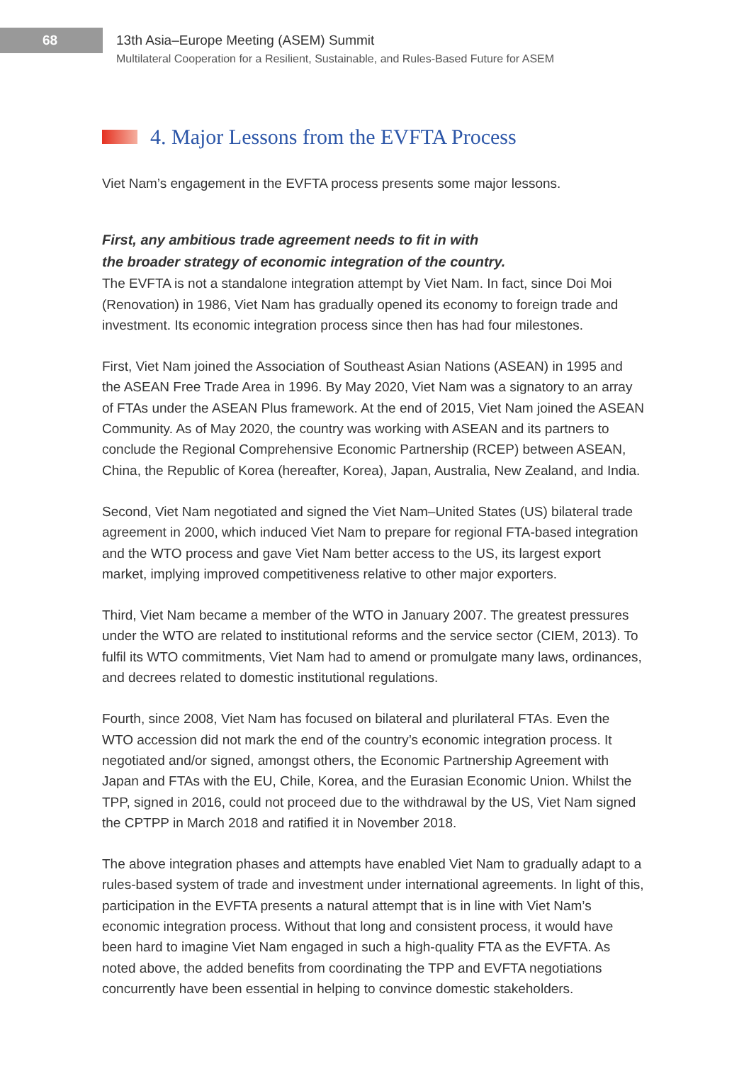68
13th Asia–Europe Meeting (ASEM) Summit
Multilateral Cooperation for a Resilient, Sustainable, and Rules-Based Future for ASEM
4. Major Lessons from the EVFTA Process
Viet Nam’s engagement in the EVFTA process presents some major lessons.
First, any ambitious trade agreement needs to fit in with
the broader strategy of economic integration of the country.
The EVFTA is not a standalone integration attempt by Viet Nam. In fact, since Doi Moi (Renovation) in 1986, Viet Nam has gradually opened its economy to foreign trade and investment. Its economic integration process since then has had four milestones.
First, Viet Nam joined the Association of Southeast Asian Nations (ASEAN) in 1995 and the ASEAN Free Trade Area in 1996. By May 2020, Viet Nam was a signatory to an array of FTAs under the ASEAN Plus framework. At the end of 2015, Viet Nam joined the ASEAN Community. As of May 2020, the country was working with ASEAN and its partners to conclude the Regional Comprehensive Economic Partnership (RCEP) between ASEAN, China, the Republic of Korea (hereafter, Korea), Japan, Australia, New Zealand, and India.
Second, Viet Nam negotiated and signed the Viet Nam–United States (US) bilateral trade agreement in 2000, which induced Viet Nam to prepare for regional FTA-based integration and the WTO process and gave Viet Nam better access to the US, its largest export market, implying improved competitiveness relative to other major exporters.
Third, Viet Nam became a member of the WTO in January 2007. The greatest pressures under the WTO are related to institutional reforms and the service sector (CIEM, 2013). To fulfil its WTO commitments, Viet Nam had to amend or promulgate many laws, ordinances, and decrees related to domestic institutional regulations.
Fourth, since 2008, Viet Nam has focused on bilateral and plurilateral FTAs. Even the WTO accession did not mark the end of the country’s economic integration process. It negotiated and/or signed, amongst others, the Economic Partnership Agreement with Japan and FTAs with the EU, Chile, Korea, and the Eurasian Economic Union. Whilst the TPP, signed in 2016, could not proceed due to the withdrawal by the US, Viet Nam signed the CPTPP in March 2018 and ratified it in November 2018.
The above integration phases and attempts have enabled Viet Nam to gradually adapt to a rules-based system of trade and investment under international agreements. In light of this, participation in the EVFTA presents a natural attempt that is in line with Viet Nam’s economic integration process. Without that long and consistent process, it would have been hard to imagine Viet Nam engaged in such a high-quality FTA as the EVFTA. As noted above, the added benefits from coordinating the TPP and EVFTA negotiations concurrently have been essential in helping to convince domestic stakeholders.